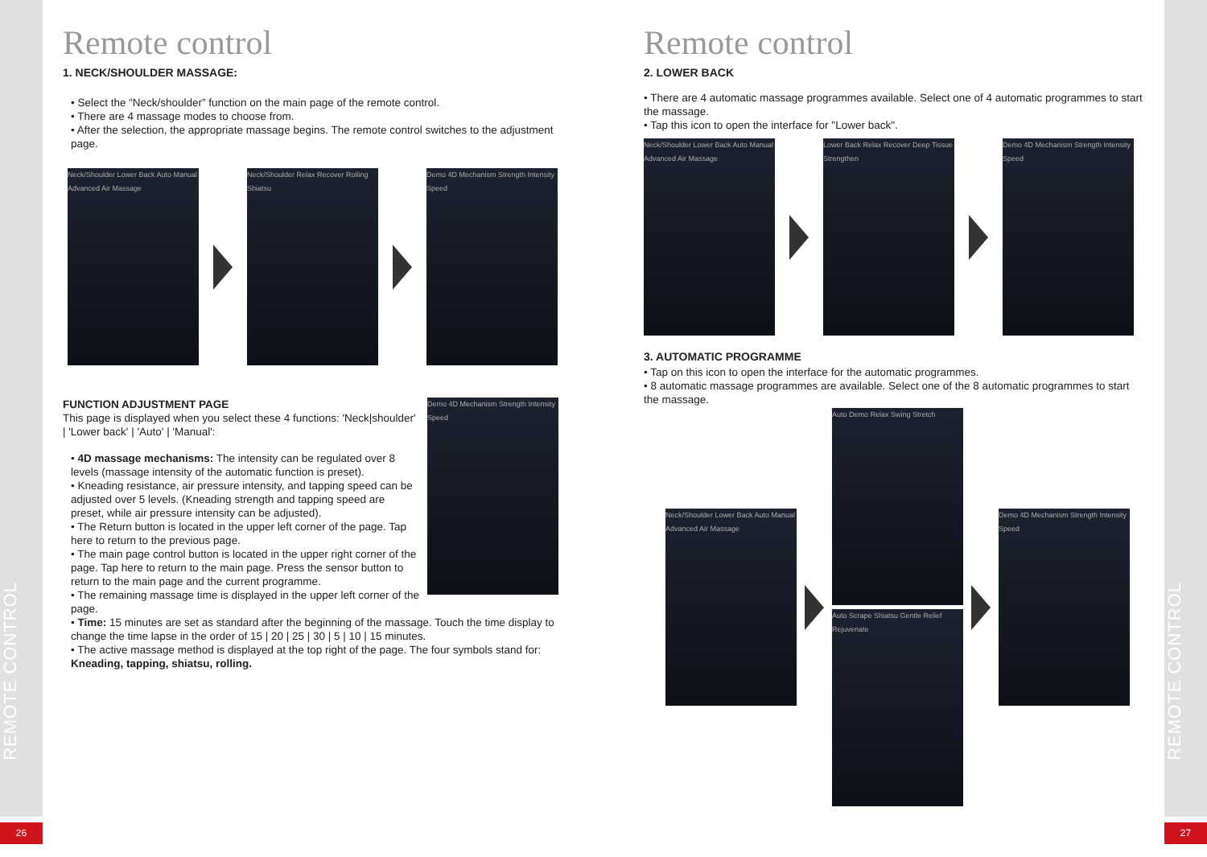REMOTE CONTROL
26
REMOTE CONTROL
27
Remote control
1. NECK/SHOULDER MASSAGE:
• Select the “Neck/shoulder” function on the main page of the remote control.
• There are 4 massage modes to choose from.
• After the selection, the appropriate massage begins. The remote control switches to the adjustment page.
Neck/Shoulder Lower Back Auto Manual Advanced Air Massage
Neck/Shoulder Relax Recover Rolling Shiatsu
Demo 4D Mechanism Strength Intensity Speed
FUNCTION ADJUSTMENT PAGE
This page is displayed when you select these 4 functions: 'Neck|shoulder' | 'Lower back' | 'Auto' | 'Manual':
• 4D massage mechanisms: The intensity can be regulated over 8 levels (massage intensity of the automatic function is preset).
• Kneading resistance, air pressure intensity, and tapping speed can be adjusted over 5 levels. (Kneading strength and tapping speed are preset, while air pressure intensity can be adjusted).
• The Return button is located in the upper left corner of the page. Tap here to return to the previous page.
• The main page control button is located in the upper right corner of the page. Tap here to return to the main page. Press the sensor button to return to the main page and the current programme.
• The remaining massage time is displayed in the upper left corner of the page.
Demo 4D Mechanism Strength Intensity Speed
• Time: 15 minutes are set as standard after the beginning of the massage. Touch the time display to change the time lapse in the order of 15 | 20 | 25 | 30 | 5 | 10 | 15 minutes.
• The active massage method is displayed at the top right of the page. The four symbols stand for: Kneading, tapping, shiatsu, rolling.
Remote control
2. LOWER BACK
• There are 4 automatic massage programmes available. Select one of 4 automatic programmes to start the massage.
• Tap this icon to open the interface for "Lower back".
Neck/Shoulder Lower Back Auto Manual Advanced Air Massage
Lower Back Relax Recover Deep Tissue Strengthen
Demo 4D Mechanism Strength Intensity Speed
3. AUTOMATIC PROGRAMME
• Tap on this icon to open the interface for the automatic programmes.
• 8 automatic massage programmes are available. Select one of the 8 automatic programmes to start the massage.
Neck/Shoulder Lower Back Auto Manual Advanced Air Massage
Auto Demo Relax Swing Stretch
Auto Scrape Shiatsu Gentle Relief Rejuvenate
Demo 4D Mechanism Strength Intensity Speed